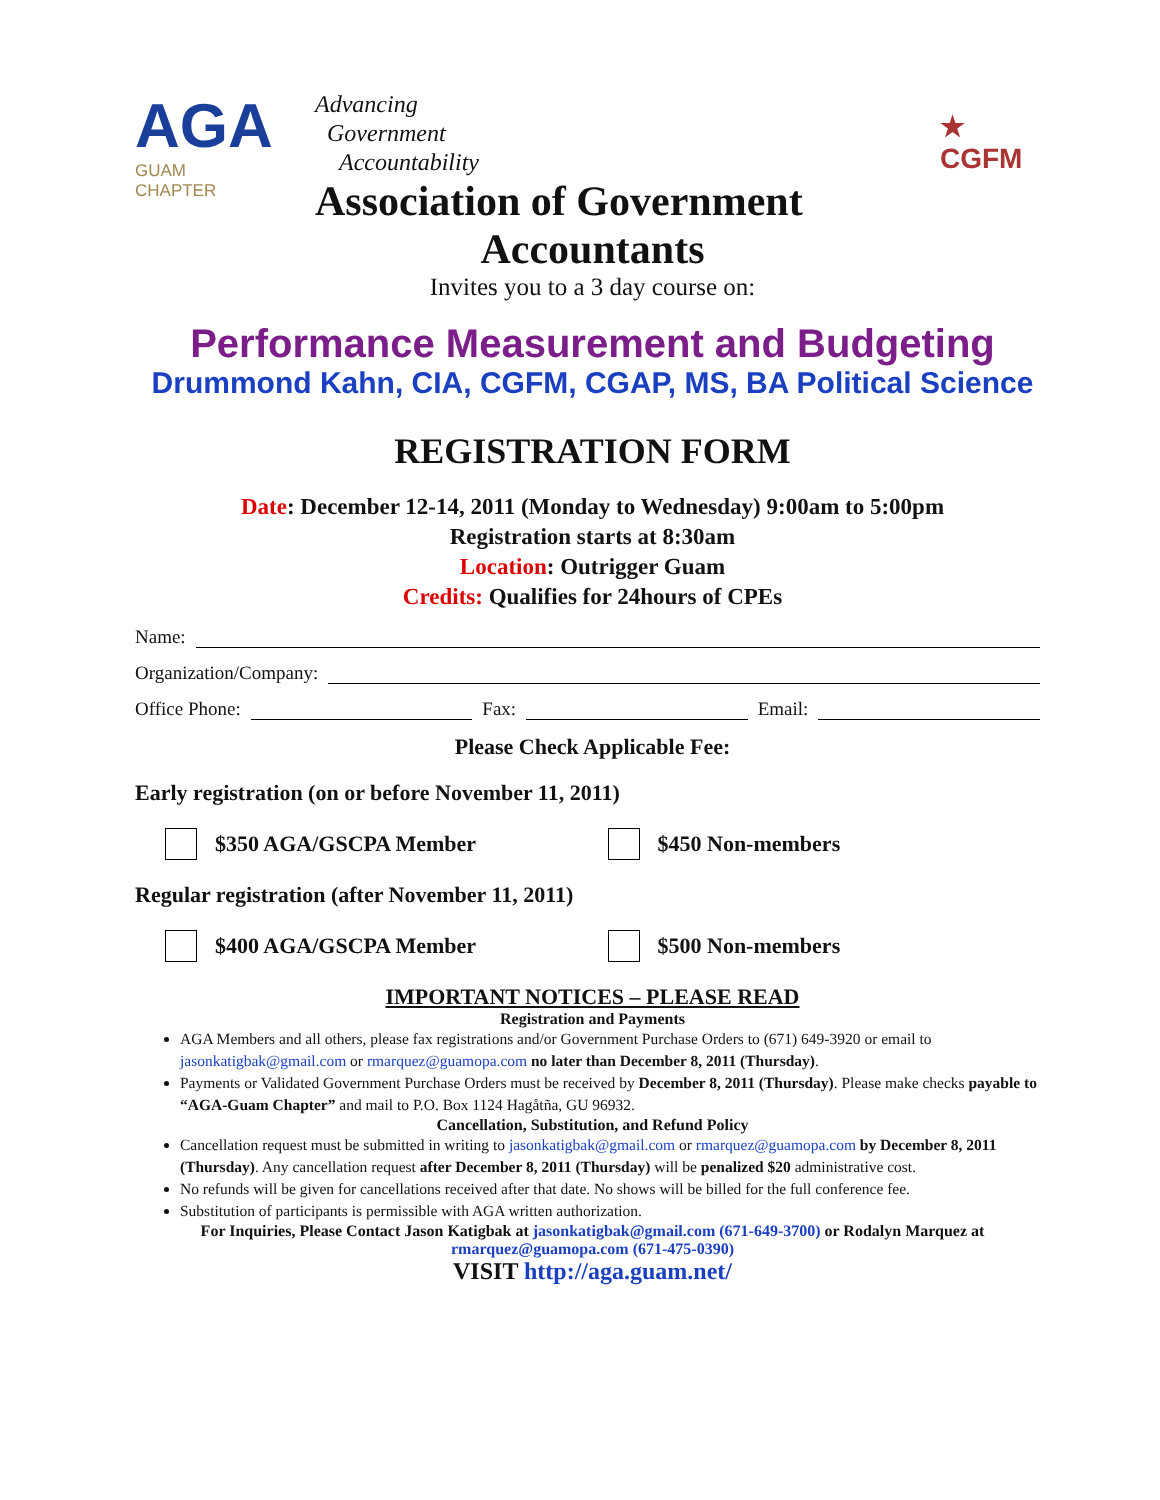AGA
GUAM
CHAPTER
Advancing
Government
Accountability
Association of Government
★ CGFM
Accountants
Invites you to a 3 day course on:
Performance Measurement and Budgeting
Drummond Kahn, CIA, CGFM, CGAP, MS, BA Political Science
REGISTRATION FORM
Date: December 12-14, 2011 (Monday to Wednesday) 9:00am to 5:00pm
Registration starts at 8:30am
Location: Outrigger Guam
Credits: Qualifies for 24hours of CPEs
Name:
Organization/Company:
Office Phone: Fax: Email:
Please Check Applicable Fee:
Early registration (on or before November 11, 2011)
$350 AGA/GSCPA Member $450 Non-members
Regular registration (after November 11, 2011)
$400 AGA/GSCPA Member $500 Non-members
IMPORTANT NOTICES – PLEASE READ
Registration and Payments
AGA Members and all others, please fax registrations and/or Government Purchase Orders to (671) 649-3920 or email to jasonkatigbak@gmail.com or rmarquez@guamopa.com no later than December 8, 2011 (Thursday).
Payments or Validated Government Purchase Orders must be received by December 8, 2011 (Thursday). Please make checks payable to “AGA-Guam Chapter” and mail to P.O. Box 1124 Hagåtña, GU 96932.
Cancellation, Substitution, and Refund Policy
Cancellation request must be submitted in writing to jasonkatigbak@gmail.com or rmarquez@guamopa.com by December 8, 2011 (Thursday). Any cancellation request after December 8, 2011 (Thursday) will be penalized $20 administrative cost.
No refunds will be given for cancellations received after that date. No shows will be billed for the full conference fee.
Substitution of participants is permissible with AGA written authorization.
For Inquiries, Please Contact Jason Katigbak at jasonkatigbak@gmail.com (671-649-3700) or Rodalyn Marquez at rmarquez@guamopa.com (671-475-0390)
VISIT http://aga.guam.net/